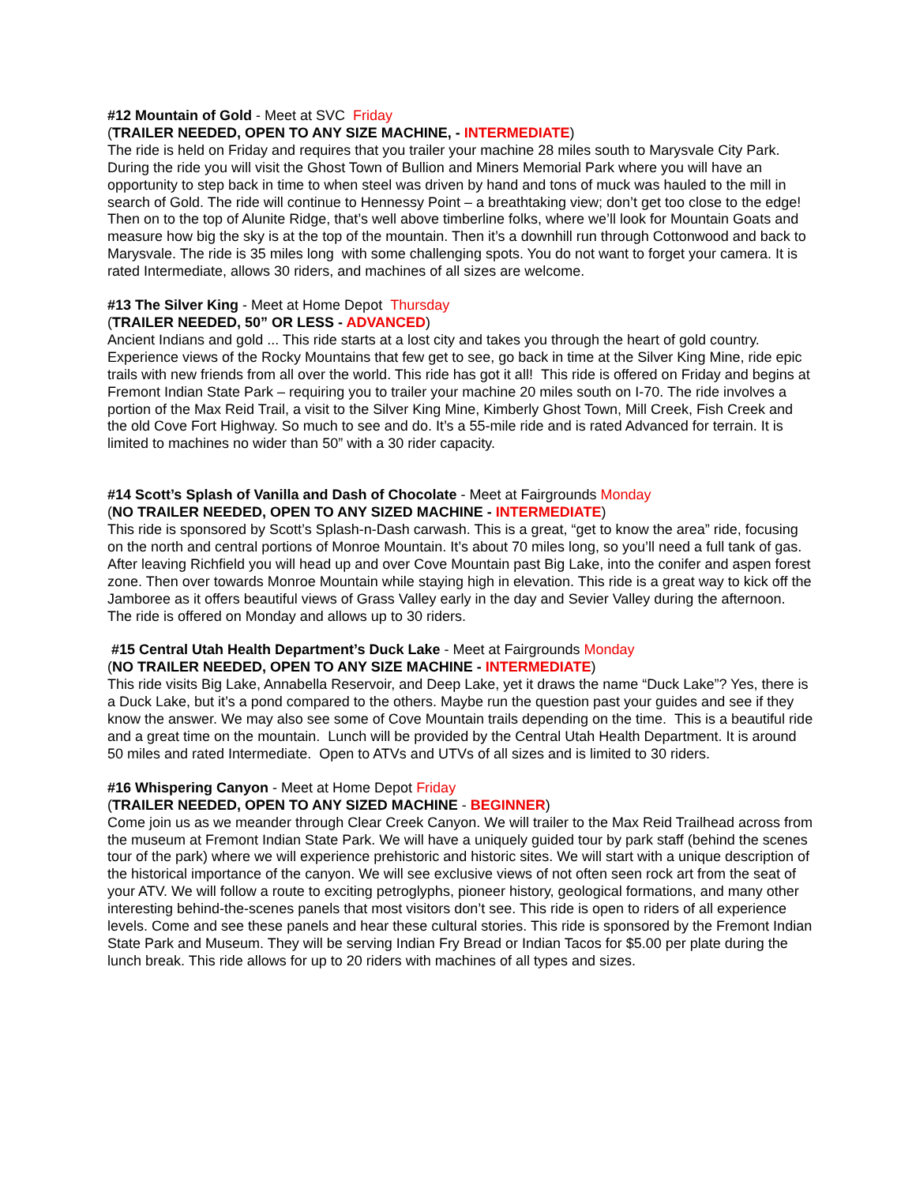#12 Mountain of Gold - Meet at SVC Friday
(TRAILER NEEDED, OPEN TO ANY SIZE MACHINE, - INTERMEDIATE)
The ride is held on Friday and requires that you trailer your machine 28 miles south to Marysvale City Park. During the ride you will visit the Ghost Town of Bullion and Miners Memorial Park where you will have an opportunity to step back in time to when steel was driven by hand and tons of muck was hauled to the mill in search of Gold. The ride will continue to Hennessy Point – a breathtaking view; don’t get too close to the edge! Then on to the top of Alunite Ridge, that’s well above timberline folks, where we’ll look for Mountain Goats and measure how big the sky is at the top of the mountain. Then it’s a downhill run through Cottonwood and back to Marysvale. The ride is 35 miles long with some challenging spots. You do not want to forget your camera. It is rated Intermediate, allows 30 riders, and machines of all sizes are welcome.
#13 The Silver King - Meet at Home Depot Thursday
(TRAILER NEEDED, 50” OR LESS - ADVANCED)
Ancient Indians and gold ... This ride starts at a lost city and takes you through the heart of gold country. Experience views of the Rocky Mountains that few get to see, go back in time at the Silver King Mine, ride epic trails with new friends from all over the world. This ride has got it all! This ride is offered on Friday and begins at Fremont Indian State Park – requiring you to trailer your machine 20 miles south on I-70. The ride involves a portion of the Max Reid Trail, a visit to the Silver King Mine, Kimberly Ghost Town, Mill Creek, Fish Creek and the old Cove Fort Highway. So much to see and do. It’s a 55-mile ride and is rated Advanced for terrain. It is limited to machines no wider than 50” with a 30 rider capacity.
#14 Scott’s Splash of Vanilla and Dash of Chocolate - Meet at Fairgrounds Monday
(NO TRAILER NEEDED, OPEN TO ANY SIZED MACHINE - INTERMEDIATE)
This ride is sponsored by Scott’s Splash-n-Dash carwash. This is a great, “get to know the area” ride, focusing on the north and central portions of Monroe Mountain. It’s about 70 miles long, so you’ll need a full tank of gas. After leaving Richfield you will head up and over Cove Mountain past Big Lake, into the conifer and aspen forest zone. Then over towards Monroe Mountain while staying high in elevation. This ride is a great way to kick off the Jamboree as it offers beautiful views of Grass Valley early in the day and Sevier Valley during the afternoon. The ride is offered on Monday and allows up to 30 riders.
#15 Central Utah Health Department’s Duck Lake - Meet at Fairgrounds Monday
(NO TRAILER NEEDED, OPEN TO ANY SIZE MACHINE - INTERMEDIATE)
This ride visits Big Lake, Annabella Reservoir, and Deep Lake, yet it draws the name “Duck Lake”? Yes, there is a Duck Lake, but it’s a pond compared to the others. Maybe run the question past your guides and see if they know the answer. We may also see some of Cove Mountain trails depending on the time. This is a beautiful ride and a great time on the mountain. Lunch will be provided by the Central Utah Health Department. It is around 50 miles and rated Intermediate. Open to ATVs and UTVs of all sizes and is limited to 30 riders.
#16 Whispering Canyon - Meet at Home Depot Friday
(TRAILER NEEDED, OPEN TO ANY SIZED MACHINE - BEGINNER)
Come join us as we meander through Clear Creek Canyon. We will trailer to the Max Reid Trailhead across from the museum at Fremont Indian State Park. We will have a uniquely guided tour by park staff (behind the scenes tour of the park) where we will experience prehistoric and historic sites. We will start with a unique description of the historical importance of the canyon. We will see exclusive views of not often seen rock art from the seat of your ATV. We will follow a route to exciting petroglyphs, pioneer history, geological formations, and many other interesting behind-the-scenes panels that most visitors don’t see. This ride is open to riders of all experience levels. Come and see these panels and hear these cultural stories. This ride is sponsored by the Fremont Indian State Park and Museum. They will be serving Indian Fry Bread or Indian Tacos for $5.00 per plate during the lunch break. This ride allows for up to 20 riders with machines of all types and sizes.